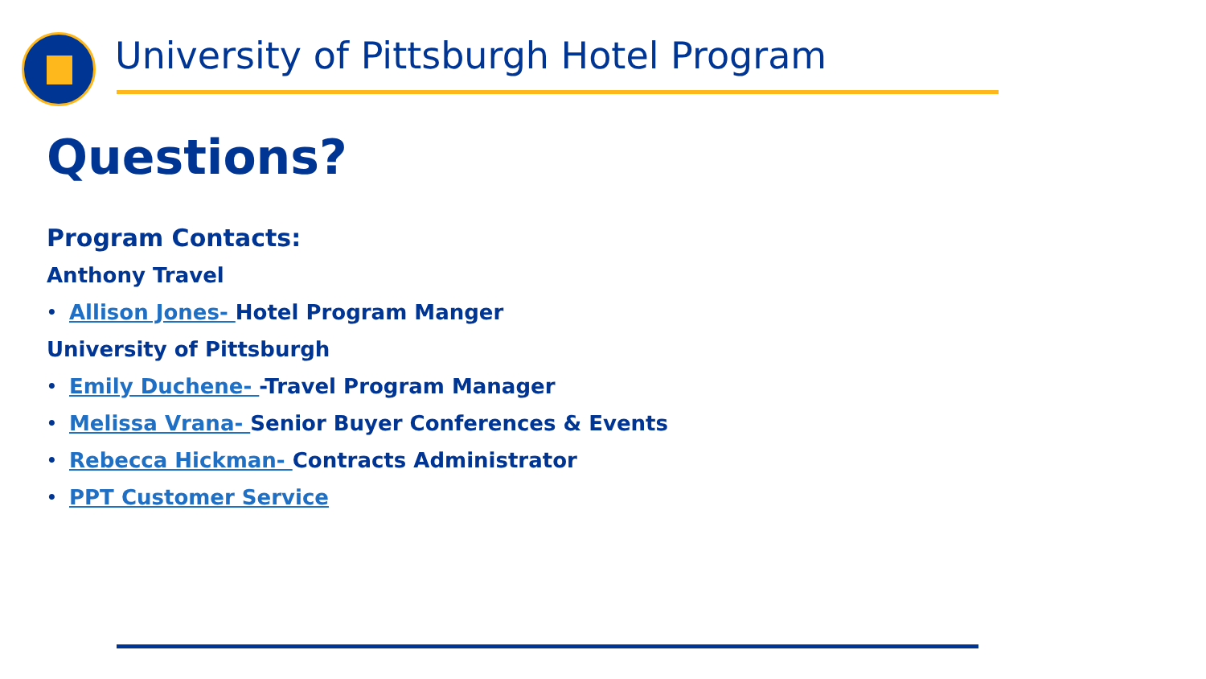University of Pittsburgh Hotel Program
Questions?
Program Contacts:
Anthony Travel
• Allison Jones- Hotel Program Manger
University of Pittsburgh
• Emily Duchene- -Travel Program Manager
• Melissa Vrana- Senior Buyer Conferences & Events
• Rebecca Hickman- Contracts Administrator
• PPT Customer Service